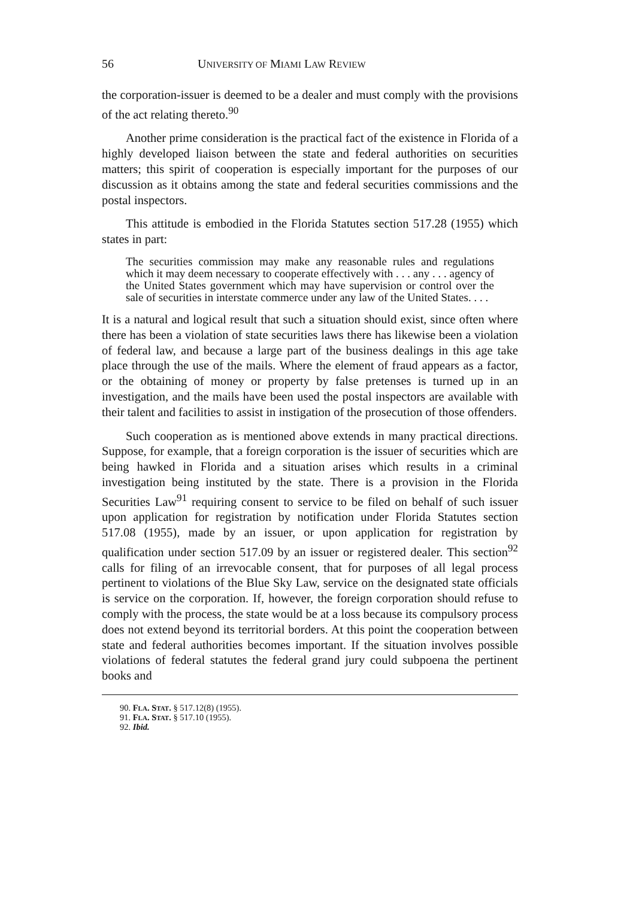56 UNIVERSITY OF MIAMI LAW REVIEW
the corporation-issuer is deemed to be a dealer and must comply with the provisions of the act relating thereto.<sup>90</sup>
Another prime consideration is the practical fact of the existence in Florida of a highly developed liaison between the state and federal authorities on securities matters; this spirit of cooperation is especially important for the purposes of our discussion as it obtains among the state and federal securities commissions and the postal inspectors.
This attitude is embodied in the Florida Statutes section 517.28 (1955) which states in part:
The securities commission may make any reasonable rules and regulations which it may deem necessary to cooperate effectively with . . . any . . . agency of the United States government which may have supervision or control over the sale of securities in interstate commerce under any law of the United States. . . .
It is a natural and logical result that such a situation should exist, since often where there has been a violation of state securities laws there has likewise been a violation of federal law, and because a large part of the business dealings in this age take place through the use of the mails. Where the element of fraud appears as a factor, or the obtaining of money or property by false pretenses is turned up in an investigation, and the mails have been used the postal inspectors are available with their talent and facilities to assist in instigation of the prosecution of those offenders.
Such cooperation as is mentioned above extends in many practical directions. Suppose, for example, that a foreign corporation is the issuer of securities which are being hawked in Florida and a situation arises which results in a criminal investigation being instituted by the state. There is a provision in the Florida Securities Law<sup>91</sup> requiring consent to service to be filed on behalf of such issuer upon application for registration by notification under Florida Statutes section 517.08 (1955), made by an issuer, or upon application for registration by qualification under section 517.09 by an issuer or registered dealer. This section<sup>92</sup> calls for filing of an irrevocable consent, that for purposes of all legal process pertinent to violations of the Blue Sky Law, service on the designated state officials is service on the corporation. If, however, the foreign corporation should refuse to comply with the process, the state would be at a loss because its compulsory process does not extend beyond its territorial borders. At this point the cooperation between state and federal authorities becomes important. If the situation involves possible violations of federal statutes the federal grand jury could subpoena the pertinent books and
90. FLA. STAT. § 517.12(8) (1955).
91. FLA. STAT. § 517.10 (1955).
92. Ibid.